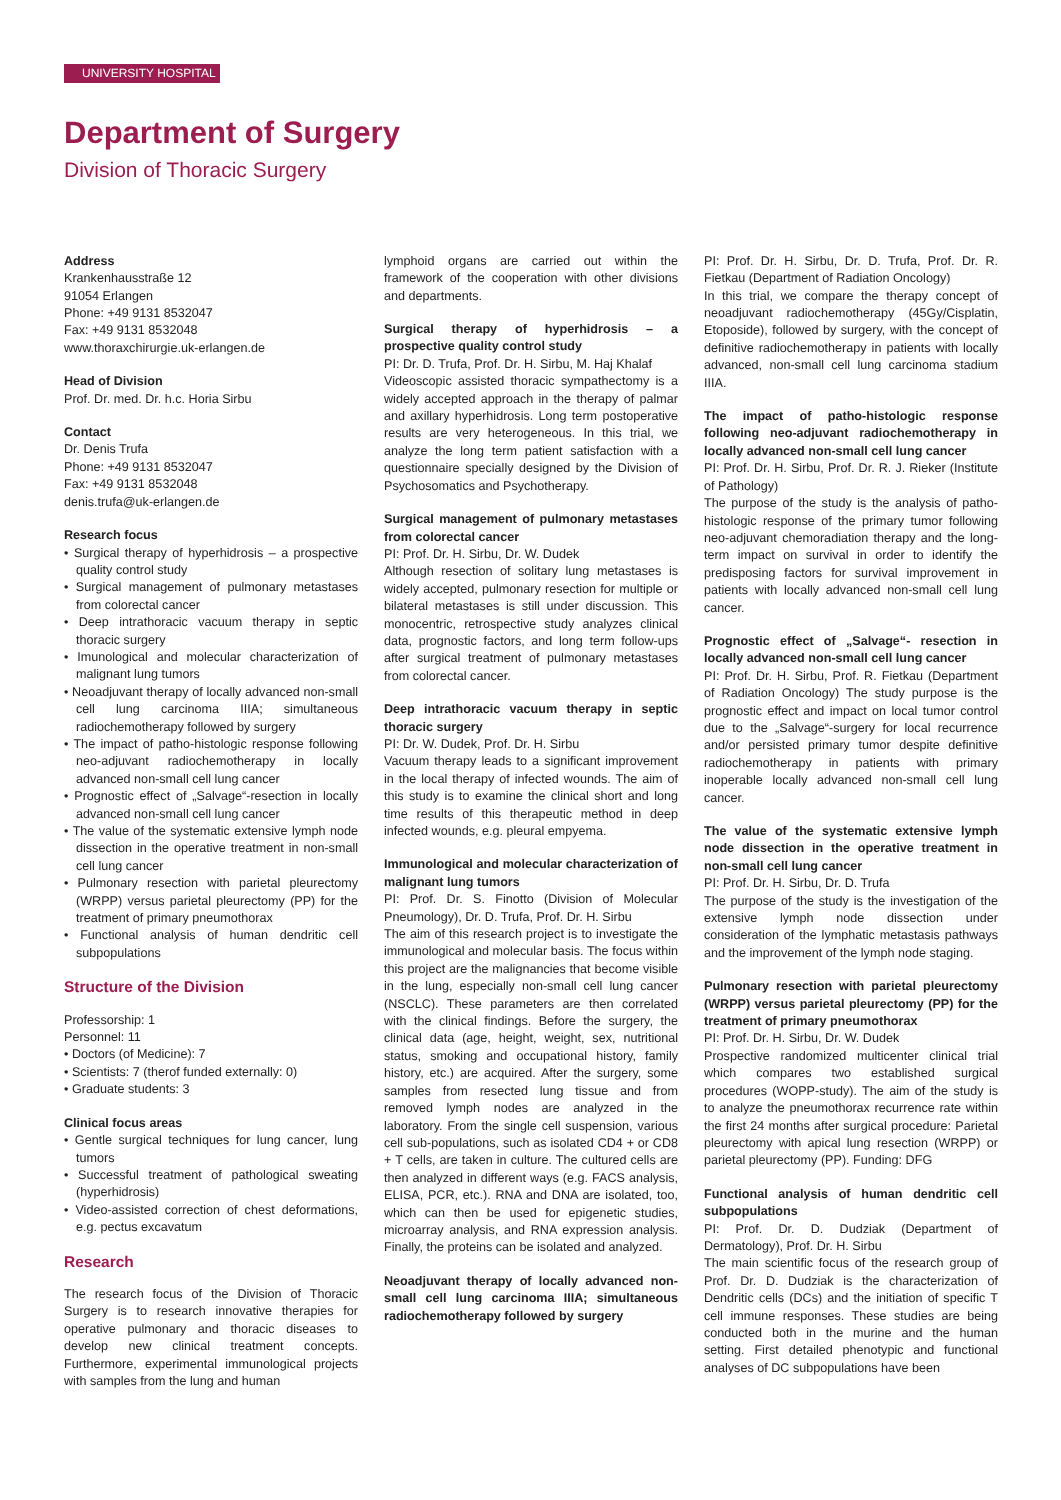UNIVERSITY HOSPITAL
Department of Surgery
Division of Thoracic Surgery
Address
Krankenhausstraße 12
91054 Erlangen
Phone: +49 9131 8532047
Fax: +49 9131 8532048
www.thoraxchirurgie.uk-erlangen.de
Head of Division
Prof. Dr. med. Dr. h.c. Horia Sirbu
Contact
Dr. Denis Trufa
Phone: +49 9131 8532047
Fax: +49 9131 8532048
denis.trufa@uk-erlangen.de
Research focus
• Surgical therapy of hyperhidrosis – a prospective quality control study
• Surgical management of pulmonary metastases from colorectal cancer
• Deep intrathoracic vacuum therapy in septic thoracic surgery
• Imunological and molecular characterization of malignant lung tumors
• Neoadjuvant therapy of locally advanced non-small cell lung carcinoma IIIA; simultaneous radiochemotherapy followed by surgery
• The impact of patho-histologic response following neo-adjuvant radiochemotherapy in locally advanced non-small cell lung cancer
• Prognostic effect of „Salvage“-resection in locally advanced non-small cell lung cancer
• The value of the systematic extensive lymph node dissection in the operative treatment in non-small cell lung cancer
• Pulmonary resection with parietal pleurectomy (WRPP) versus parietal pleurectomy (PP) for the treatment of primary pneumothorax
• Functional analysis of human dendritic cell subpopulations
Structure of the Division
Professorship: 1
Personnel: 11
• Doctors (of Medicine): 7
• Scientists: 7 (therof funded externally: 0)
• Graduate students: 3
Clinical focus areas
• Gentle surgical techniques for lung cancer, lung tumors
• Successful treatment of pathological sweating (hyperhidrosis)
• Video-assisted correction of chest deformations, e.g. pectus excavatum
Research
The research focus of the Division of Thoracic Surgery is to research innovative therapies for operative pulmonary and thoracic diseases to develop new clinical treatment concepts. Furthermore, experimental immunological projects with samples from the lung and human
lymphoid organs are carried out within the framework of the cooperation with other divisions and departments.
Surgical therapy of hyperhidrosis – a prospective quality control study
PI: Dr. D. Trufa, Prof. Dr. H. Sirbu, M. Haj Khalaf
Videoscopic assisted thoracic sympathectomy is a widely accepted approach in the therapy of palmar and axillary hyperhidrosis. Long term postoperative results are very heterogeneous. In this trial, we analyze the long term patient satisfaction with a questionnaire specially designed by the Division of Psychosomatics and Psychotherapy.
Surgical management of pulmonary metastases from colorectal cancer
PI: Prof. Dr. H. Sirbu, Dr. W. Dudek
Although resection of solitary lung metastases is widely accepted, pulmonary resection for multiple or bilateral metastases is still under discussion. This monocentric, retrospective study analyzes clinical data, prognostic factors, and long term follow-ups after surgical treatment of pulmonary metastases from colorectal cancer.
Deep intrathoracic vacuum therapy in septic thoracic surgery
PI: Dr. W. Dudek, Prof. Dr. H. Sirbu
Vacuum therapy leads to a significant improvement in the local therapy of infected wounds. The aim of this study is to examine the clinical short and long time results of this therapeutic method in deep infected wounds, e.g. pleural empyema.
Immunological and molecular characterization of malignant lung tumors
PI: Prof. Dr. S. Finotto (Division of Molecular Pneumology), Dr. D. Trufa, Prof. Dr. H. Sirbu
The aim of this research project is to investigate the immunological and molecular basis. The focus within this project are the malignancies that become visible in the lung, especially non-small cell lung cancer (NSCLC). These parameters are then correlated with the clinical findings. Before the surgery, the clinical data (age, height, weight, sex, nutritional status, smoking and occupational history, family history, etc.) are acquired. After the surgery, some samples from resected lung tissue and from removed lymph nodes are analyzed in the laboratory. From the single cell suspension, various cell sub-populations, such as isolated CD4 + or CD8 + T cells, are taken in culture. The cultured cells are then analyzed in different ways (e.g. FACS analysis, ELISA, PCR, etc.). RNA and DNA are isolated, too, which can then be used for epigenetic studies, microarray analysis, and RNA expression analysis. Finally, the proteins can be isolated and analyzed.
Neoadjuvant therapy of locally advanced non-small cell lung carcinoma IIIA; simultaneous radiochemotherapy followed by surgery
PI: Prof. Dr. H. Sirbu, Dr. D. Trufa, Prof. Dr. R. Fietkau (Department of Radiation Oncology)
In this trial, we compare the therapy concept of neoadjuvant radiochemotherapy (45Gy/Cisplatin, Etoposide), followed by surgery, with the concept of definitive radiochemotherapy in patients with locally advanced, non-small cell lung carcinoma stadium IIIA.
The impact of patho-histologic response following neo-adjuvant radiochemotherapy in locally advanced non-small cell lung cancer
PI: Prof. Dr. H. Sirbu, Prof. Dr. R. J. Rieker (Institute of Pathology)
The purpose of the study is the analysis of patho-histologic response of the primary tumor following neo-adjuvant chemoradiation therapy and the long-term impact on survival in order to identify the predisposing factors for survival improvement in patients with locally advanced non-small cell lung cancer.
Prognostic effect of „Salvage“- resection in locally advanced non-small cell lung cancer
PI: Prof. Dr. H. Sirbu, Prof. R. Fietkau (Department of Radiation Oncology) The study purpose is the prognostic effect and impact on local tumor control due to the „Salvage“-surgery for local recurrence and/or persisted primary tumor despite definitive radiochemotherapy in patients with primary inoperable locally advanced non-small cell lung cancer.
The value of the systematic extensive lymph node dissection in the operative treatment in non-small cell lung cancer
PI: Prof. Dr. H. Sirbu, Dr. D. Trufa
The purpose of the study is the investigation of the extensive lymph node dissection under consideration of the lymphatic metastasis pathways and the improvement of the lymph node staging.
Pulmonary resection with parietal pleurectomy (WRPP) versus parietal pleurectomy (PP) for the treatment of primary pneumothorax
PI: Prof. Dr. H. Sirbu, Dr. W. Dudek
Prospective randomized multicenter clinical trial which compares two established surgical procedures (WOPP-study). The aim of the study is to analyze the pneumothorax recurrence rate within the first 24 months after surgical procedure: Parietal pleurectomy with apical lung resection (WRPP) or parietal pleurectomy (PP). Funding: DFG
Functional analysis of human dendritic cell subpopulations
PI: Prof. Dr. D. Dudziak (Department of Dermatology), Prof. Dr. H. Sirbu
The main scientific focus of the research group of Prof. Dr. D. Dudziak is the characterization of Dendritic cells (DCs) and the initiation of specific T cell immune responses. These studies are being conducted both in the murine and the human setting. First detailed phenotypic and functional analyses of DC subpopulations have been